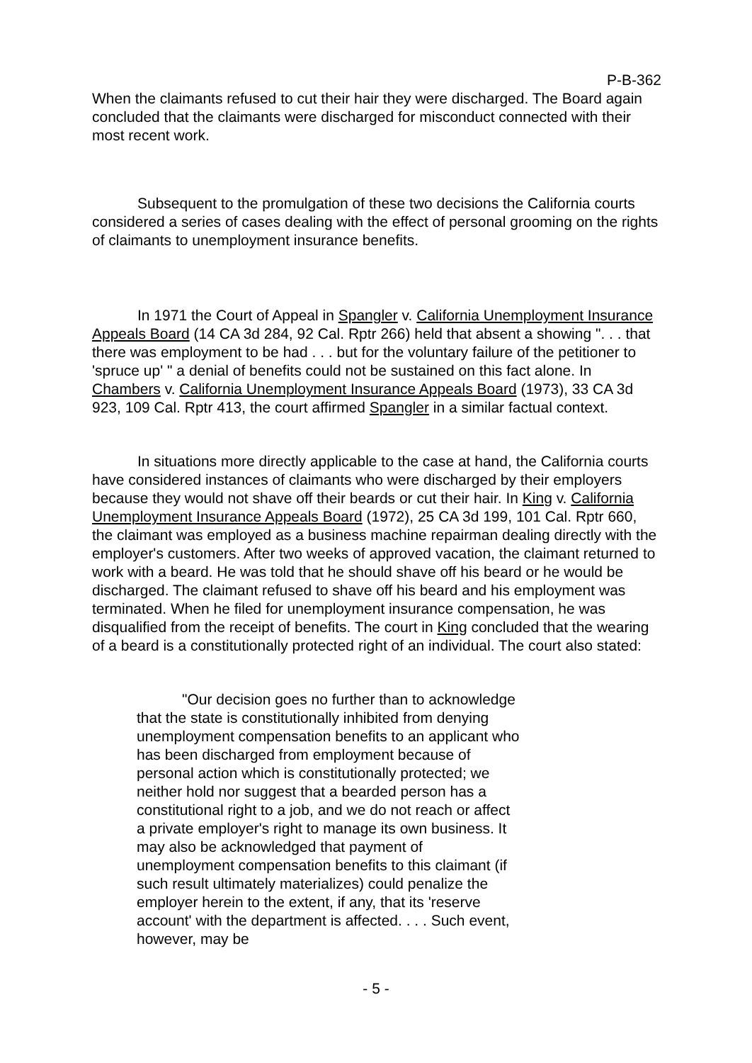P-B-362
When the claimants refused to cut their hair they were discharged. The Board again concluded that the claimants were discharged for misconduct connected with their most recent work.
Subsequent to the promulgation of these two decisions the California courts considered a series of cases dealing with the effect of personal grooming on the rights of claimants to unemployment insurance benefits.
In 1971 the Court of Appeal in Spangler v. California Unemployment Insurance Appeals Board (14 CA 3d 284, 92 Cal. Rptr 266) held that absent a showing ". . . that there was employment to be had . . . but for the voluntary failure of the petitioner to 'spruce up' " a denial of benefits could not be sustained on this fact alone. In Chambers v. California Unemployment Insurance Appeals Board (1973), 33 CA 3d 923, 109 Cal. Rptr 413, the court affirmed Spangler in a similar factual context.
In situations more directly applicable to the case at hand, the California courts have considered instances of claimants who were discharged by their employers because they would not shave off their beards or cut their hair. In King v. California Unemployment Insurance Appeals Board (1972), 25 CA 3d 199, 101 Cal. Rptr 660, the claimant was employed as a business machine repairman dealing directly with the employer's customers. After two weeks of approved vacation, the claimant returned to work with a beard. He was told that he should shave off his beard or he would be discharged. The claimant refused to shave off his beard and his employment was terminated. When he filed for unemployment insurance compensation, he was disqualified from the receipt of benefits. The court in King concluded that the wearing of a beard is a constitutionally protected right of an individual. The court also stated:
"Our decision goes no further than to acknowledge that the state is constitutionally inhibited from denying unemployment compensation benefits to an applicant who has been discharged from employment because of personal action which is constitutionally protected; we neither hold nor suggest that a bearded person has a constitutional right to a job, and we do not reach or affect a private employer's right to manage its own business. It may also be acknowledged that payment of unemployment compensation benefits to this claimant (if such result ultimately materializes) could penalize the employer herein to the extent, if any, that its 'reserve account' with the department is affected. . . . Such event, however, may be
- 5 -